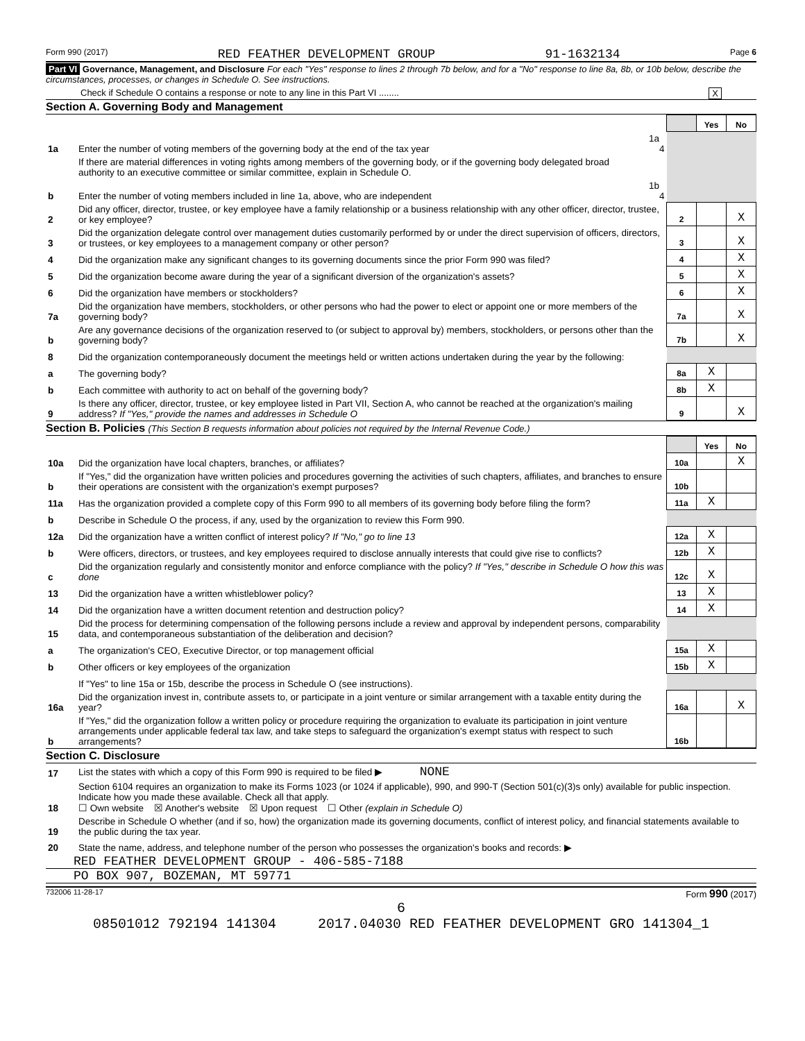Form 990 (2017) RED FEATHER DEVELOPMENT GROUP 91-1632134 Page 6
Part VI Governance, Management, and Disclosure For each "Yes" response to lines 2 through 7b below, and for a "No" response to line 8a, 8b, or 10b below, describe the circumstances, processes, or changes in Schedule O. See instructions.
Check if Schedule O contains a response or note to any line in this Part VI ........ X
Section A. Governing Body and Management
| | | | | Yes | No |
| 1a | Enter the number of voting members of the governing body at the end of the tax year | 1a 4 | | | |
| | If there are material differences in voting rights among members of the governing body, or if the governing body delegated broad authority to an executive committee or similar committee, explain in Schedule O. | | | | |
| b | Enter the number of voting members included in line 1a, above, who are independent | 1b 4 | | | |
| 2 | Did any officer, director, trustee, or key employee have a family relationship or a business relationship with any other officer, director, trustee, or key employee? | | 2 | | X |
| 3 | Did the organization delegate control over management duties customarily performed by or under the direct supervision of officers, directors, or trustees, or key employees to a management company or other person? | | 3 | | X |
| 4 | Did the organization make any significant changes to its governing documents since the prior Form 990 was filed? | | 4 | | X |
| 5 | Did the organization become aware during the year of a significant diversion of the organization's assets? | | 5 | | X |
| 6 | Did the organization have members or stockholders? | | 6 | | X |
| 7a | Did the organization have members, stockholders, or other persons who had the power to elect or appoint one or more members of the governing body? | | 7a | | X |
| b | Are any governance decisions of the organization reserved to (or subject to approval by) members, stockholders, or persons other than the governing body? | | 7b | | X |
| 8 | Did the organization contemporaneously document the meetings held or written actions undertaken during the year by the following: | | | | |
| a | The governing body? | | 8a | X | |
| b | Each committee with authority to act on behalf of the governing body? | | 8b | X | |
| 9 | Is there any officer, director, trustee, or key employee listed in Part VII, Section A, who cannot be reached at the organization's mailing address? If "Yes," provide the names and addresses in Schedule O | | 9 | | X |
Section B. Policies (This Section B requests information about policies not required by the Internal Revenue Code.)
| | | | Yes | No |
| 10a | Did the organization have local chapters, branches, or affiliates? | 10a | | X |
| b | If "Yes," did the organization have written policies and procedures governing the activities of such chapters, affiliates, and branches to ensure their operations are consistent with the organization's exempt purposes? | 10b | | |
| 11a | Has the organization provided a complete copy of this Form 990 to all members of its governing body before filing the form? | 11a | X | |
| b | Describe in Schedule O the process, if any, used by the organization to review this Form 990. | | | |
| 12a | Did the organization have a written conflict of interest policy? If "No," go to line 13 | 12a | X | |
| b | Were officers, directors, or trustees, and key employees required to disclose annually interests that could give rise to conflicts? | 12b | X | |
| c | Did the organization regularly and consistently monitor and enforce compliance with the policy? If "Yes," describe in Schedule O how this was done | 12c | X | |
| 13 | Did the organization have a written whistleblower policy? | 13 | X | |
| 14 | Did the organization have a written document retention and destruction policy? | 14 | X | |
| 15 | Did the process for determining compensation of the following persons include a review and approval by independent persons, comparability data, and contemporaneous substantiation of the deliberation and decision? | | | |
| a | The organization's CEO, Executive Director, or top management official | 15a | X | |
| b | Other officers or key employees of the organization | 15b | X | |
| | If "Yes" to line 15a or 15b, describe the process in Schedule O (see instructions). | | | |
| 16a | Did the organization invest in, contribute assets to, or participate in a joint venture or similar arrangement with a taxable entity during the year? | 16a | | X |
| b | If "Yes," did the organization follow a written policy or procedure requiring the organization to evaluate its participation in joint venture arrangements under applicable federal tax law, and take steps to safeguard the organization's exempt status with respect to such arrangements? | 16b | | |
Section C. Disclosure
| 17 | List the states with which a copy of this Form 990 is required to be filed ▶ NONE |
| 18 | Section 6104 requires an organization to make its Forms 1023 (or 1024 if applicable), 990, and 990-T (Section 501(c)(3)s only) available for public inspection. Indicate how you made these available. Check all that apply. ☐ Own website ☒ Another's website ☒ Upon request ☐ Other (explain in Schedule O) |
| 19 | Describe in Schedule O whether (and if so, how) the organization made its governing documents, conflict of interest policy, and financial statements available to the public during the tax year. |
| 20 | State the name, address, and telephone number of the person who possesses the organization's books and records: ▶ |
RED FEATHER DEVELOPMENT GROUP - 406-585-7188
PO BOX 907, BOZEMAN, MT 59771
732006 11-28-17 Form 990 (2017)
6
08501012 792194 141304 2017.04030 RED FEATHER DEVELOPMENT GRO 141304_1